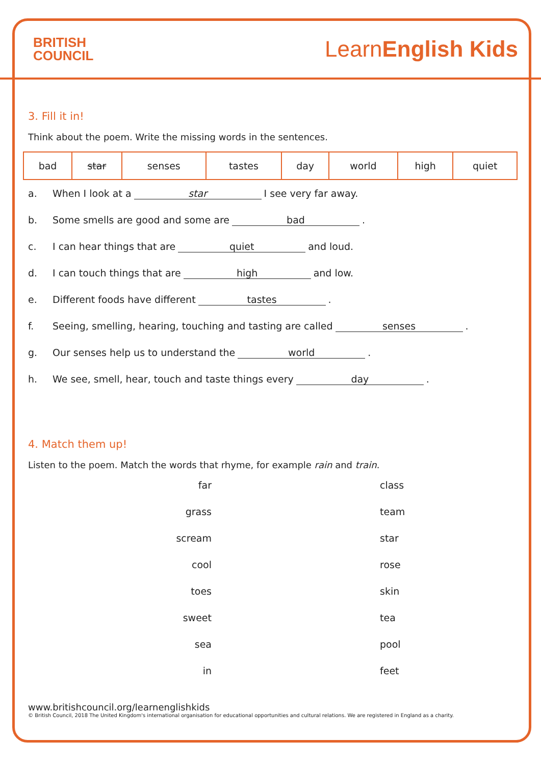BRITISH
COUNCIL
LearnEnglish Kids
3. Fill it in!
Think about the poem. Write the missing words in the sentences.
| bad | star | senses | tastes | day | world | high | quiet |
a. When I look at a star I see very far away.
b. Some smells are good and some are bad.
c. I can hear things that are quiet and loud.
d. I can touch things that are high and low.
e. Different foods have different tastes.
f. Seeing, smelling, hearing, touching and tasting are called senses.
g. Our senses help us to understand the world.
h. We see, smell, hear, touch and taste things every day.
4. Match them up!
Listen to the poem. Match the words that rhyme, for example rain and train.
far
class
grass
team
scream
star
cool
rose
toes
skin
sweet
tea
sea
pool
in
feet
www.britishcouncil.org/learnenglishkids
© British Council, 2018 The United Kingdom's international organisation for educational opportunities and cultural relations. We are registered in England as a charity.